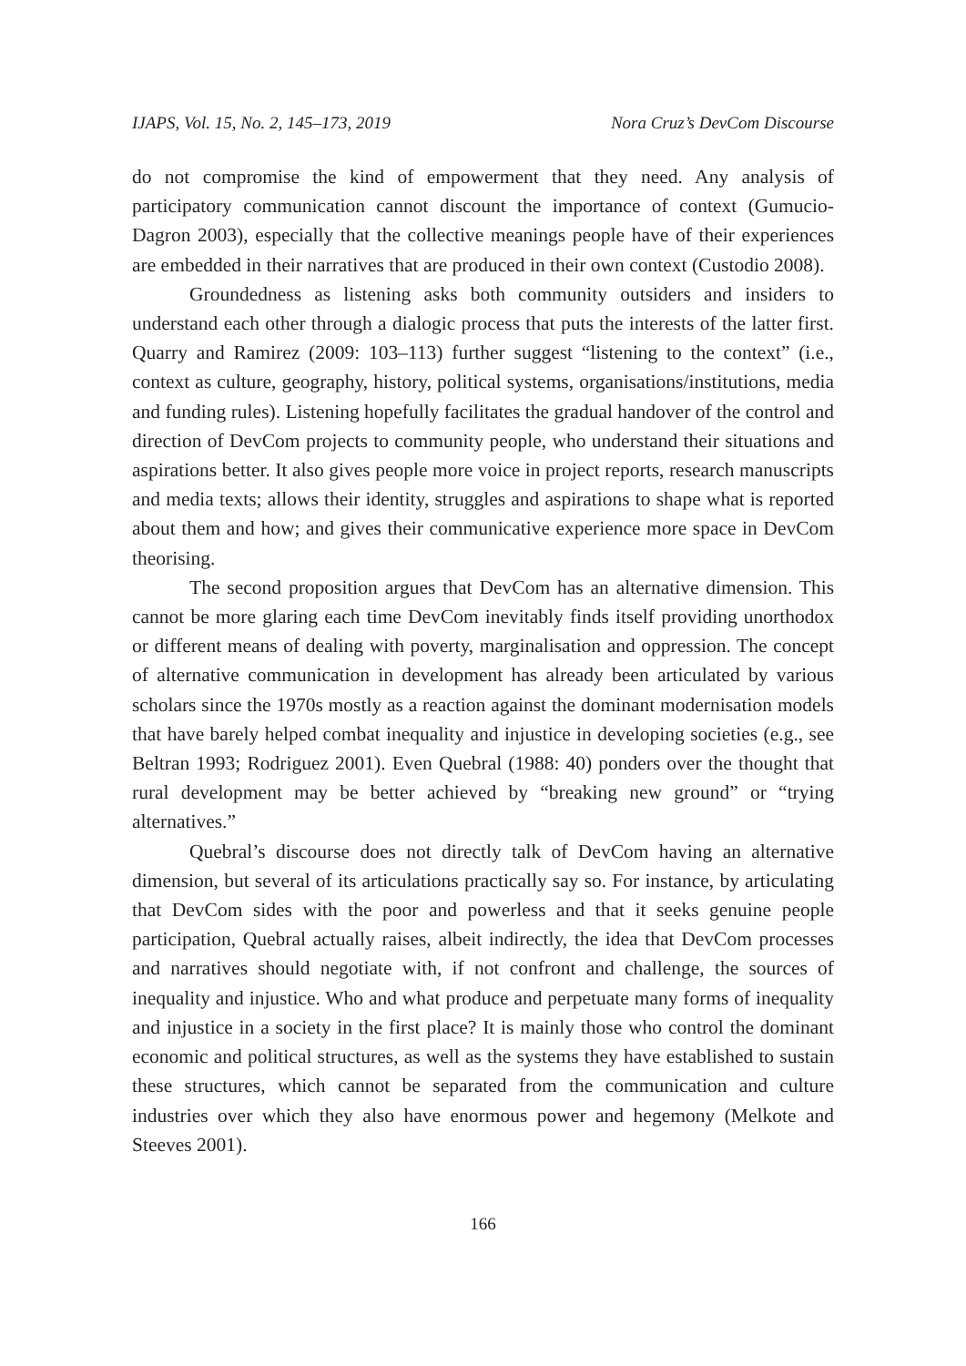IJAPS, Vol. 15, No. 2, 145–173, 2019 Nora Cruz’s DevCom Discourse
do not compromise the kind of empowerment that they need. Any analysis of participatory communication cannot discount the importance of context (Gumucio-Dagron 2003), especially that the collective meanings people have of their experiences are embedded in their narratives that are produced in their own context (Custodio 2008).
Groundedness as listening asks both community outsiders and insiders to understand each other through a dialogic process that puts the interests of the latter first. Quarry and Ramirez (2009: 103–113) further suggest “listening to the context” (i.e., context as culture, geography, history, political systems, organisations/institutions, media and funding rules). Listening hopefully facilitates the gradual handover of the control and direction of DevCom projects to community people, who understand their situations and aspirations better. It also gives people more voice in project reports, research manuscripts and media texts; allows their identity, struggles and aspirations to shape what is reported about them and how; and gives their communicative experience more space in DevCom theorising.
The second proposition argues that DevCom has an alternative dimension. This cannot be more glaring each time DevCom inevitably finds itself providing unorthodox or different means of dealing with poverty, marginalisation and oppression. The concept of alternative communication in development has already been articulated by various scholars since the 1970s mostly as a reaction against the dominant modernisation models that have barely helped combat inequality and injustice in developing societies (e.g., see Beltran 1993; Rodriguez 2001). Even Quebral (1988: 40) ponders over the thought that rural development may be better achieved by “breaking new ground” or “trying alternatives.”
Quebral’s discourse does not directly talk of DevCom having an alternative dimension, but several of its articulations practically say so. For instance, by articulating that DevCom sides with the poor and powerless and that it seeks genuine people participation, Quebral actually raises, albeit indirectly, the idea that DevCom processes and narratives should negotiate with, if not confront and challenge, the sources of inequality and injustice. Who and what produce and perpetuate many forms of inequality and injustice in a society in the first place? It is mainly those who control the dominant economic and political structures, as well as the systems they have established to sustain these structures, which cannot be separated from the communication and culture industries over which they also have enormous power and hegemony (Melkote and Steeves 2001).
166